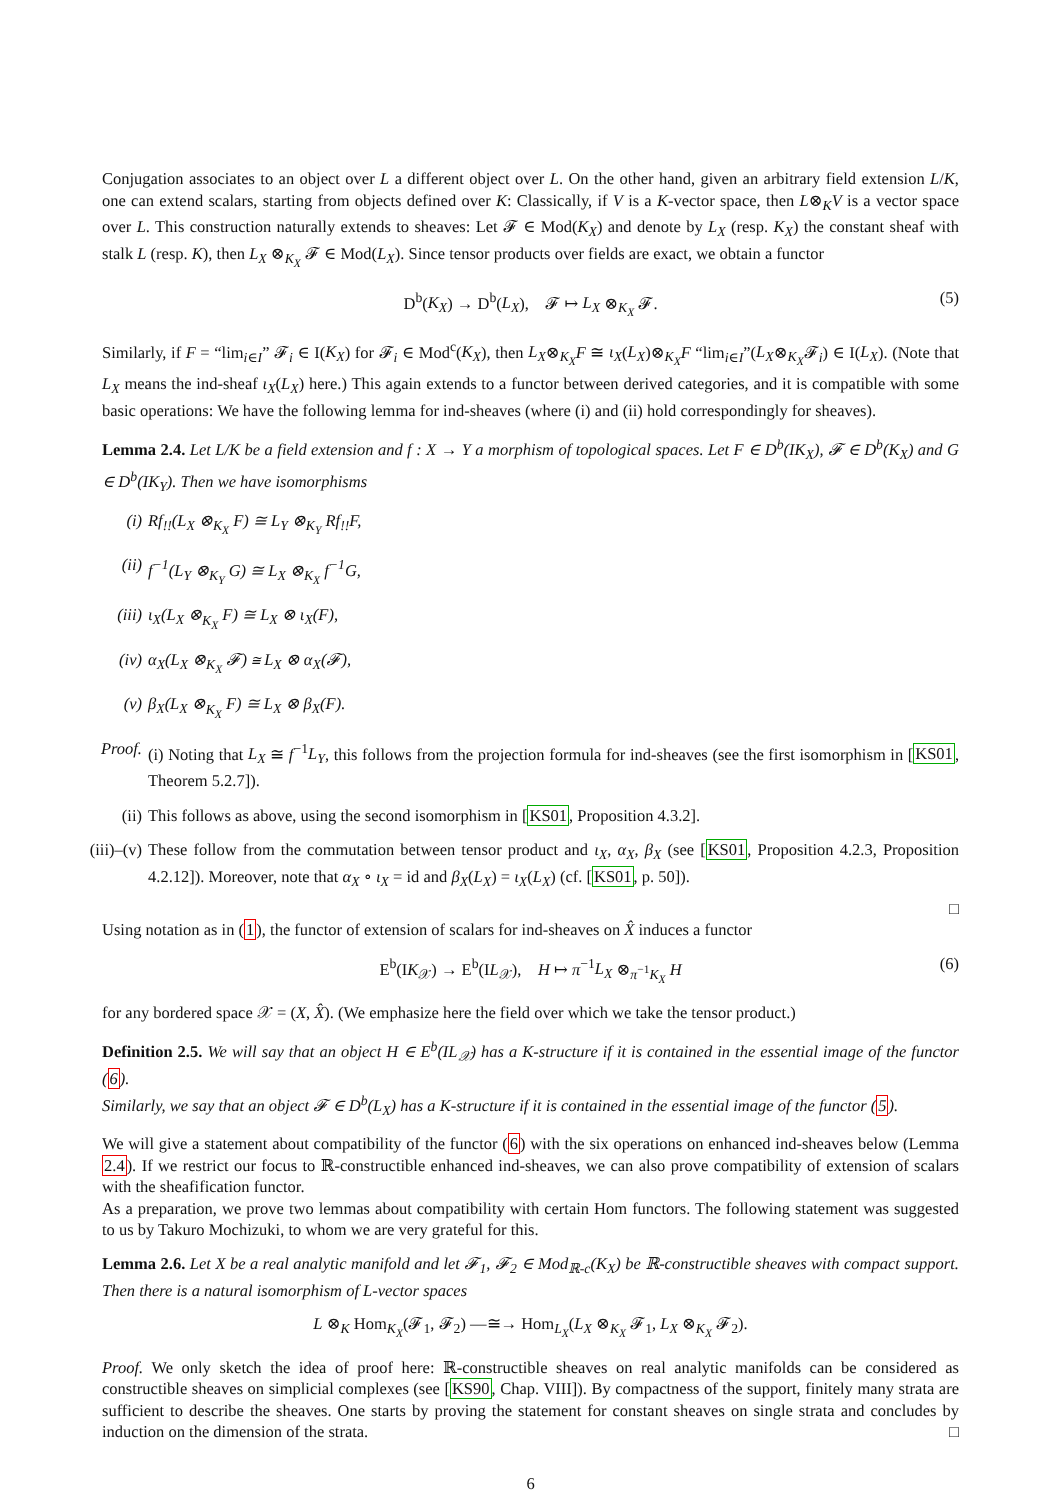Conjugation associates to an object over L a different object over L. On the other hand, given an arbitrary field extension L/K, one can extend scalars, starting from objects defined over K: Classically, if V is a K-vector space, then L⊗<sub>K</sub>V is a vector space over L. This construction naturally extends to sheaves: Let 𝓕 ∈ Mod(K<sub>X</sub>) and denote by L<sub>X</sub> (resp. K<sub>X</sub>) the constant sheaf with stalk L (resp. K), then L<sub>X</sub> ⊗<sub>K<sub>X</sub></sub> 𝓕 ∈ Mod(L<sub>X</sub>). Since tensor products over fields are exact, we obtain a functor
D<sup>b</sup>(K<sub>X</sub>) → D<sup>b</sup>(L<sub>X</sub>), 𝓕 ↦ L<sub>X</sub> ⊗<sub>K<sub>X</sub></sub> 𝓕. (5)
Similarly, if F = “lim<sub>i∈I</sub>” 𝓕<sub>i</sub> ∈ I(K<sub>X</sub>) for 𝓕<sub>i</sub> ∈ Mod<sup>c</sup>(K<sub>X</sub>), then L<sub>X</sub>⊗<sub>K<sub>X</sub></sub>F ≅ ι<sub>X</sub>(L<sub>X</sub>)⊗<sub>K<sub>X</sub></sub>F “lim<sub>i∈I</sub>”(L<sub>X</sub>⊗<sub>K<sub>X</sub></sub>𝓕<sub>i</sub>) ∈ I(L<sub>X</sub>). (Note that L<sub>X</sub> means the ind-sheaf ι<sub>X</sub>(L<sub>X</sub>) here.) This again extends to a functor between derived categories, and it is compatible with some basic operations: We have the following lemma for ind-sheaves (where (i) and (ii) hold correspondingly for sheaves).
Lemma 2.4. Let L/K be a field extension and f : X → Y a morphism of topological spaces. Let F ∈ D<sup>b</sup>(IK<sub>X</sub>), 𝓕 ∈ D<sup>b</sup>(K<sub>X</sub>) and G ∈ D<sup>b</sup>(IK<sub>Y</sub>). Then we have isomorphisms
(i) Rf<sub>!!</sub>(L<sub>X</sub> ⊗<sub>K<sub>X</sub></sub> F) ≅ L<sub>Y</sub> ⊗<sub>K<sub>Y</sub></sub> Rf<sub>!!</sub>F,
(ii) f<sup>−1</sup>(L<sub>Y</sub> ⊗<sub>K<sub>Y</sub></sub> G) ≅ L<sub>X</sub> ⊗<sub>K<sub>X</sub></sub> f<sup>−1</sup>G,
(iii) ι<sub>X</sub>(L<sub>X</sub> ⊗<sub>K<sub>X</sub></sub> F) ≅ L<sub>X</sub> ⊗ ι<sub>X</sub>(F),
(iv) α<sub>X</sub>(L<sub>X</sub> ⊗<sub>K<sub>X</sub></sub> 𝓕) ≅ L<sub>X</sub> ⊗ α<sub>X</sub>(𝓕),
(v) β<sub>X</sub>(L<sub>X</sub> ⊗<sub>K<sub>X</sub></sub> F) ≅ L<sub>X</sub> ⊗ β<sub>X</sub>(F).
Proof. (i) Noting that L<sub>X</sub> ≅ f<sup>−1</sup>L<sub>Y</sub>, this follows from the projection formula for ind-sheaves (see the first isomorphism in [KS01, Theorem 5.2.7]).
(ii) This follows as above, using the second isomorphism in [KS01, Proposition 4.3.2].
(iii)–(v) These follow from the commutation between tensor product and ι<sub>X</sub>, α<sub>X</sub>, β<sub>X</sub> (see [KS01, Proposition 4.2.3, Proposition 4.2.12]). Moreover, note that α<sub>X</sub> ∘ ι<sub>X</sub> = id and β<sub>X</sub>(L<sub>X</sub>) = ι<sub>X</sub>(L<sub>X</sub>) (cf. [KS01, p. 50]).
□
Using notation as in (1), the functor of extension of scalars for ind-sheaves on X̂ induces a functor
E<sup>b</sup>(IK<sub>𝒳</sub>) → E<sup>b</sup>(IL<sub>𝒳</sub>), H ↦ π<sup>−1</sup>L<sub>X</sub> ⊗<sub>π<sup>−1</sup>K<sub>X</sub></sub> H (6)
for any bordered space 𝒳 = (X, X̂). (We emphasize here the field over which we take the tensor product.)
Definition 2.5. We will say that an object H ∈ E<sup>b</sup>(IL<sub>𝒳</sub>) has a K-structure if it is contained in the essential image of the functor (6).
Similarly, we say that an object 𝓕 ∈ D<sup>b</sup>(L<sub>X</sub>) has a K-structure if it is contained in the essential image of the functor (5).
We will give a statement about compatibility of the functor (6) with the six operations on enhanced ind-sheaves below (Lemma 2.4). If we restrict our focus to ℝ-constructible enhanced ind-sheaves, we can also prove compatibility of extension of scalars with the sheafification functor.
As a preparation, we prove two lemmas about compatibility with certain Hom functors. The following statement was suggested to us by Takuro Mochizuki, to whom we are very grateful for this.
Lemma 2.6. Let X be a real analytic manifold and let 𝓕<sub>1</sub>, 𝓕<sub>2</sub> ∈ Mod<sub>ℝ-c</sub>(K<sub>X</sub>) be ℝ-constructible sheaves with compact support. Then there is a natural isomorphism of L-vector spaces
L ⊗<sub>K</sub> Hom<sub>K<sub>X</sub></sub>(𝓕<sub>1</sub>, 𝓕<sub>2</sub>) —≅→ Hom<sub>L<sub>X</sub></sub>(L<sub>X</sub> ⊗<sub>K<sub>X</sub></sub> 𝓕<sub>1</sub>, L<sub>X</sub> ⊗<sub>K<sub>X</sub></sub> 𝓕<sub>2</sub>).
Proof. We only sketch the idea of proof here: ℝ-constructible sheaves on real analytic manifolds can be considered as constructible sheaves on simplicial complexes (see [KS90, Chap. VIII]). By compactness of the support, finitely many strata are sufficient to describe the sheaves. One starts by proving the statement for constant sheaves on single strata and concludes by induction on the dimension of the strata. □
6